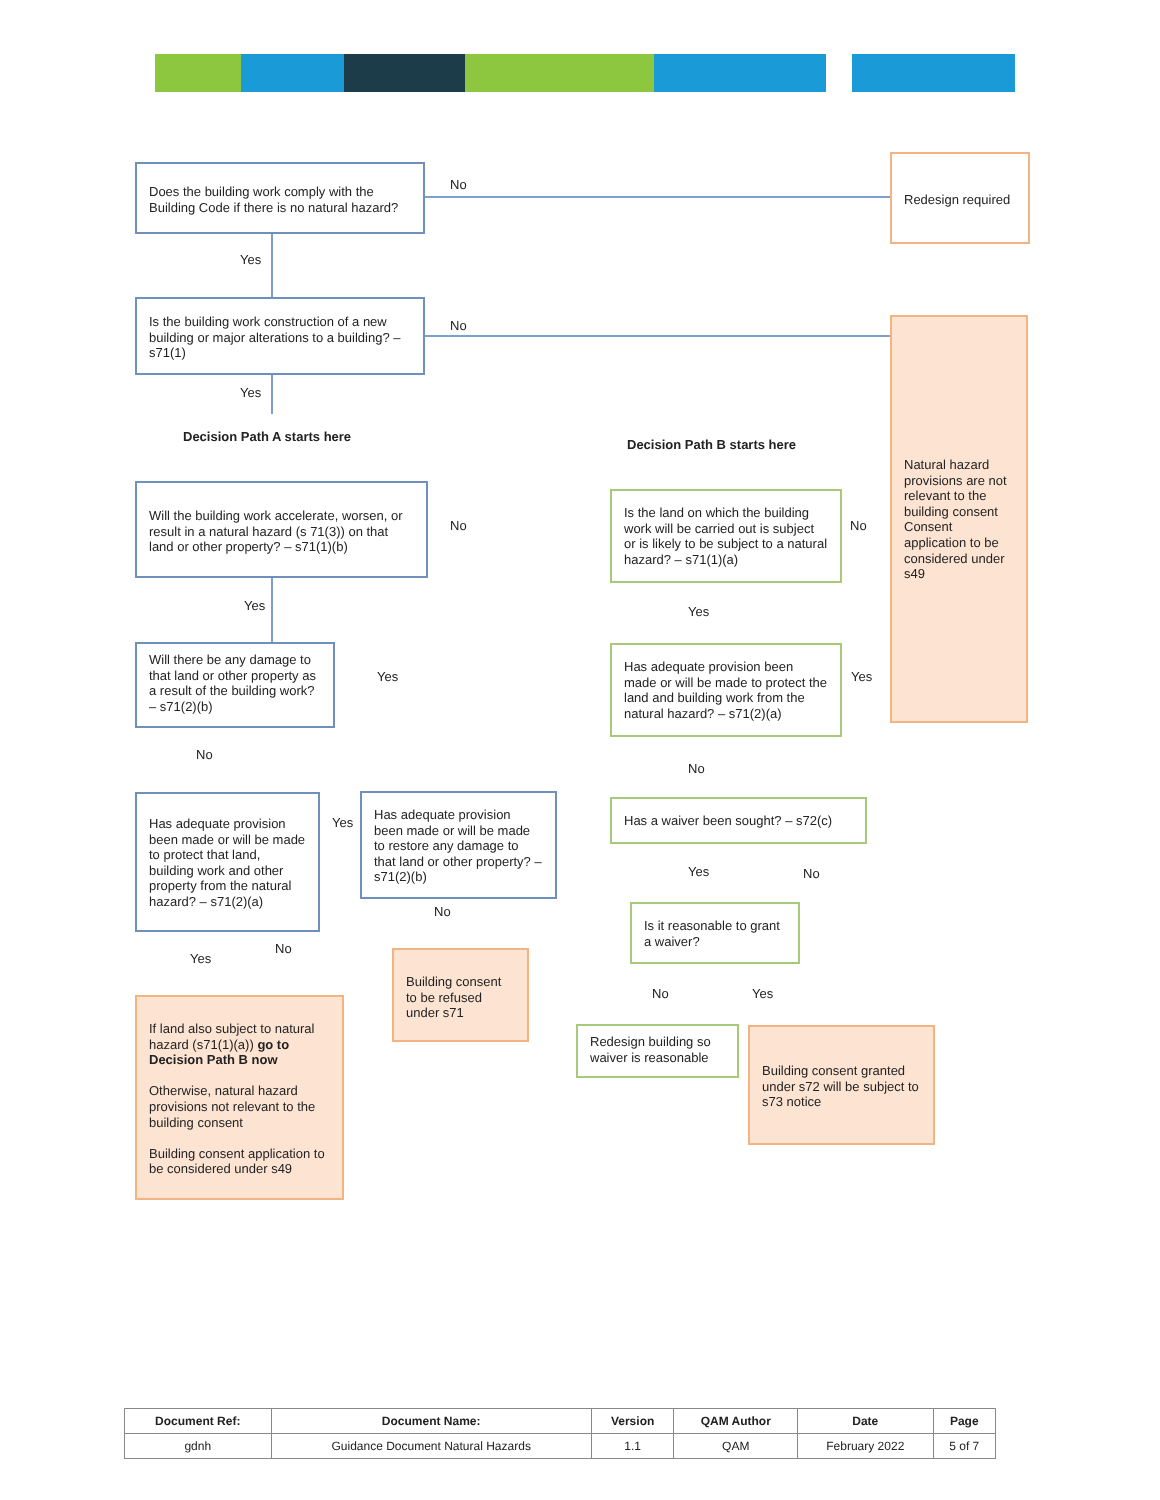Does the building work comply with the Building Code if there is no natural hazard?
No
Redesign required
Yes
Is the building work construction of a new building or major alterations to a building? – s71(1)
No
Yes
Decision Path A starts here
Decision Path B starts here
Natural hazard provisions are not relevant to the building consent Consent application to be considered under s49
Will the building work accelerate, worsen, or result in a natural hazard (s 71(3)) on that land or other property? – s71(1)(b)
No
Is the land on which the building work will be carried out is subject or is likely to be subject to a natural hazard? – s71(1)(a)
No
Yes Yes
Will there be any damage to that land or other property as a result of the building work? – s71(2)(b)
Yes
Has adequate provision been made or will be made to protect the land and building work from the natural hazard? – s71(2)(a)
Yes
No
No
Has a waiver been sought? – s72(c)
Has adequate provision been made or will be made to protect that land, building work and other property from the natural hazard? – s71(2)(a)
Yes
Has adequate provision been made or will be made to restore any damage to that land or other property? – s71(2)(b)
Yes No
No
Is it reasonable to grant a waiver?
Yes
No
Building consent to be refused under s71
No Yes
If land also subject to natural hazard (s71(1)(a)) go to Decision Path B now
Otherwise, natural hazard provisions not relevant to the building consent
Building consent application to be considered under s49
Redesign building so waiver is reasonable
Building consent granted under s72 will be subject to s73 notice
| Document Ref: | Document Name: | Version | QAM Author | Date | Page |
| --- | --- | --- | --- | --- | --- |
| gdnh | Guidance Document Natural Hazards | 1.1 | QAM | February 2022 | 5 of 7 |